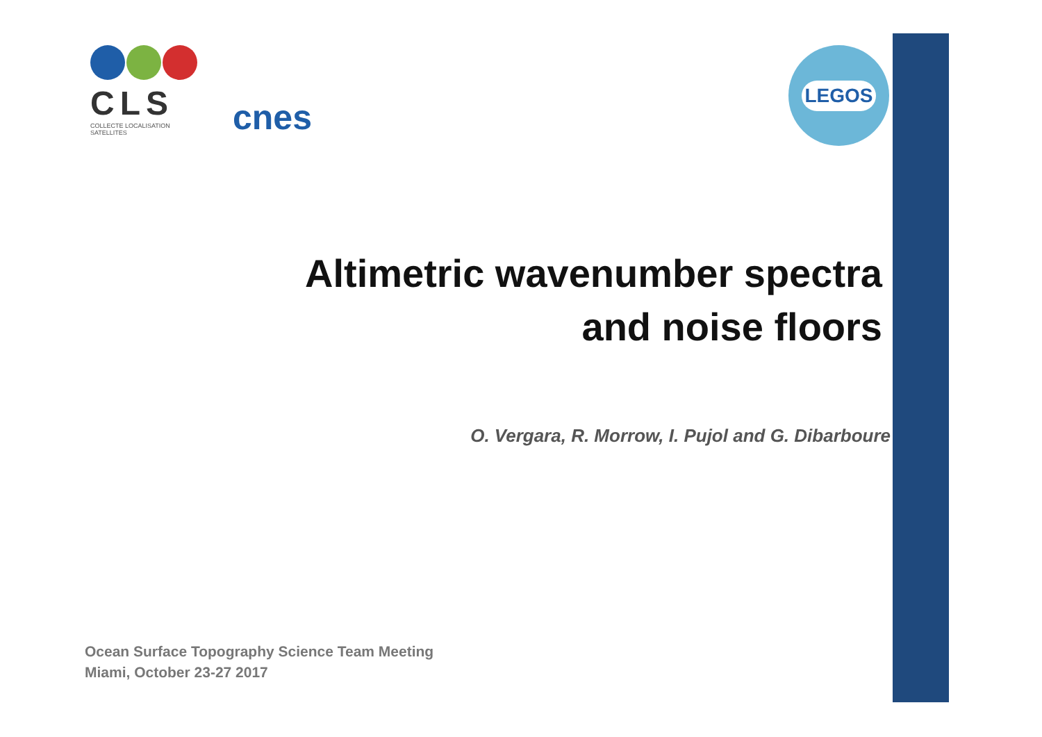CLS
COLLECTE LOCALISATION SATELLITES
cnes LEGOS
Altimetric wavenumber spectra
and noise floors
O. Vergara, R. Morrow, I. Pujol and G. Dibarboure
Ocean Surface Topography Science Team Meeting
Miami, October 23-27 2017